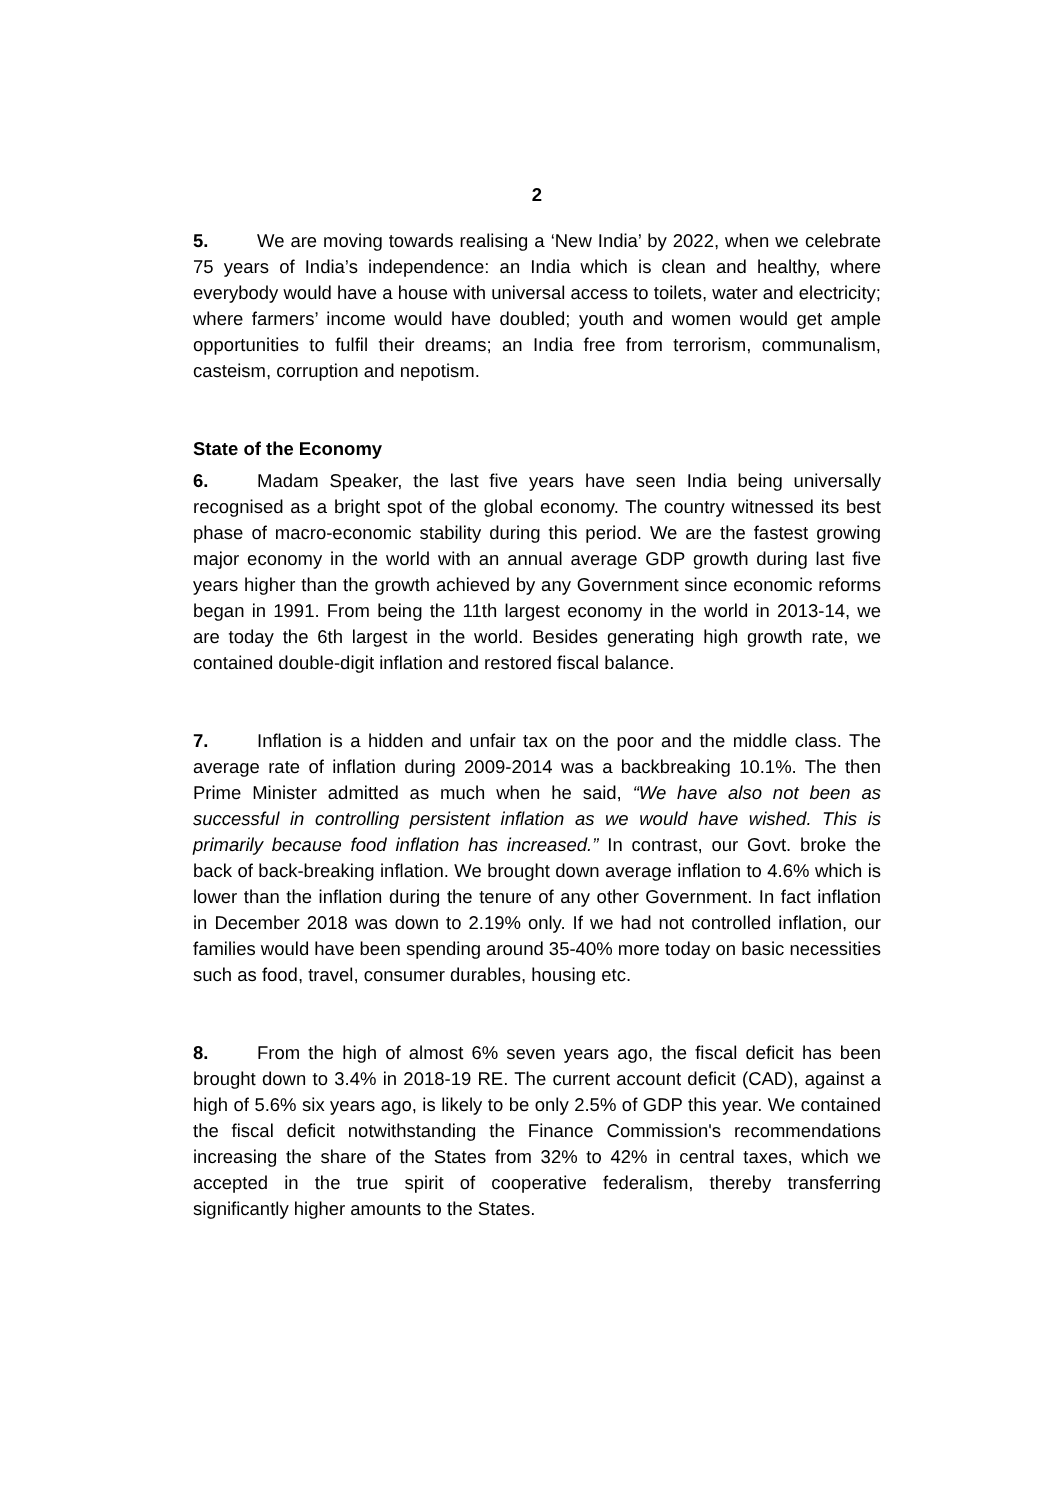2
5. We are moving towards realising a ‘New India’ by 2022, when we celebrate 75 years of India’s independence: an India which is clean and healthy, where everybody would have a house with universal access to toilets, water and electricity; where farmers’ income would have doubled; youth and women would get ample opportunities to fulfil their dreams; an India free from terrorism, communalism, casteism, corruption and nepotism.
State of the Economy
6. Madam Speaker, the last five years have seen India being universally recognised as a bright spot of the global economy. The country witnessed its best phase of macro-economic stability during this period. We are the fastest growing major economy in the world with an annual average GDP growth during last five years higher than the growth achieved by any Government since economic reforms began in 1991. From being the 11th largest economy in the world in 2013-14, we are today the 6th largest in the world. Besides generating high growth rate, we contained double-digit inflation and restored fiscal balance.
7. Inflation is a hidden and unfair tax on the poor and the middle class. The average rate of inflation during 2009-2014 was a backbreaking 10.1%. The then Prime Minister admitted as much when he said, “We have also not been as successful in controlling persistent inflation as we would have wished. This is primarily because food inflation has increased.” In contrast, our Govt. broke the back of back-breaking inflation. We brought down average inflation to 4.6% which is lower than the inflation during the tenure of any other Government. In fact inflation in December 2018 was down to 2.19% only. If we had not controlled inflation, our families would have been spending around 35-40% more today on basic necessities such as food, travel, consumer durables, housing etc.
8. From the high of almost 6% seven years ago, the fiscal deficit has been brought down to 3.4% in 2018-19 RE. The current account deficit (CAD), against a high of 5.6% six years ago, is likely to be only 2.5% of GDP this year. We contained the fiscal deficit notwithstanding the Finance Commission's recommendations increasing the share of the States from 32% to 42% in central taxes, which we accepted in the true spirit of cooperative federalism, thereby transferring significantly higher amounts to the States.